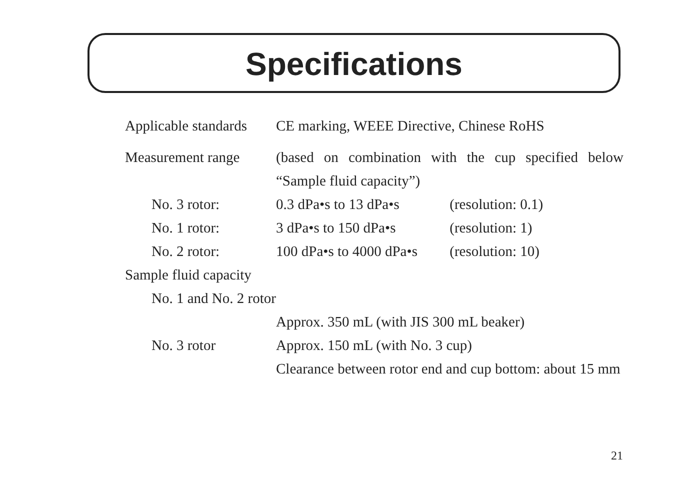Specifications
Applicable standards
CE marking, WEEE Directive, Chinese RoHS
Measurement range (based on combination with the cup specified below “Sample fluid capacity”)
No. 3 rotor: 0.3 dPa•s to 13 dPa•s (resolution: 0.1)
No. 1 rotor: 3 dPa•s to 150 dPa•s (resolution: 1)
No. 2 rotor: 100 dPa•s to 4000 dPa•s (resolution: 10)
Sample fluid capacity
No. 1 and No. 2 rotor
Approx. 350 mL (with JIS 300 mL beaker)
No. 3 rotor Approx. 150 mL (with No. 3 cup)
Clearance between rotor end and cup bottom: about 15 mm
21